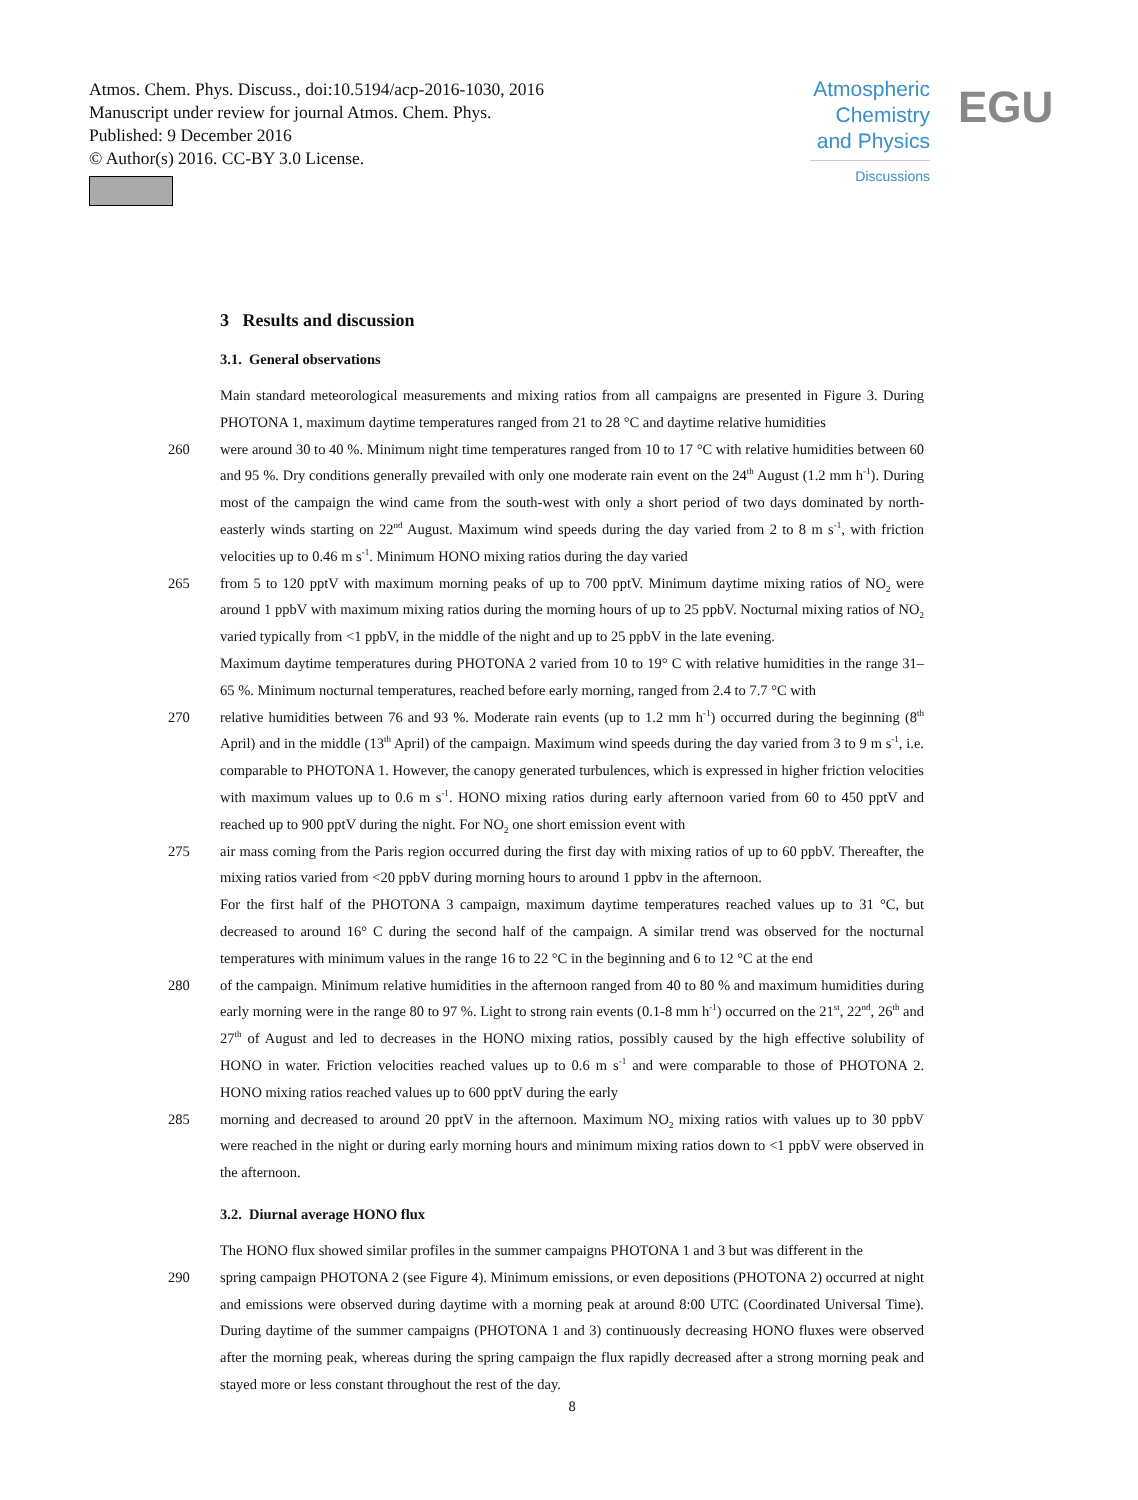Atmos. Chem. Phys. Discuss., doi:10.5194/acp-2016-1030, 2016
Manuscript under review for journal Atmos. Chem. Phys.
Published: 9 December 2016
© Author(s) 2016. CC-BY 3.0 License.
Atmospheric Chemistry and Physics
Discussions
EGU
3 Results and discussion
3.1. General observations
Main standard meteorological measurements and mixing ratios from all campaigns are presented in Figure 3. During PHOTONA 1, maximum daytime temperatures ranged from 21 to 28 °C and daytime relative humidities
260 were around 30 to 40 %. Minimum night time temperatures ranged from 10 to 17 °C with relative humidities between 60 and 95 %. Dry conditions generally prevailed with only one moderate rain event on the 24<sup>th</sup> August (1.2 mm h<sup>-1</sup>). During most of the campaign the wind came from the south-west with only a short period of two days dominated by north-easterly winds starting on 22<sup>nd</sup> August. Maximum wind speeds during the day varied from 2 to 8 m s<sup>-1</sup>, with friction velocities up to 0.46 m s<sup>-1</sup>. Minimum HONO mixing ratios during the day varied
265 from 5 to 120 pptV with maximum morning peaks of up to 700 pptV. Minimum daytime mixing ratios of NO<sub>2</sub> were around 1 ppbV with maximum mixing ratios during the morning hours of up to 25 ppbV. Nocturnal mixing ratios of NO<sub>2</sub> varied typically from <1 ppbV, in the middle of the night and up to 25 ppbV in the late evening.
Maximum daytime temperatures during PHOTONA 2 varied from 10 to 19° C with relative humidities in the range 31–65 %. Minimum nocturnal temperatures, reached before early morning, ranged from 2.4 to 7.7 °C with
270 relative humidities between 76 and 93 %. Moderate rain events (up to 1.2 mm h<sup>-1</sup>) occurred during the beginning (8<sup>th</sup> April) and in the middle (13<sup>th</sup> April) of the campaign. Maximum wind speeds during the day varied from 3 to 9 m s<sup>-1</sup>, i.e. comparable to PHOTONA 1. However, the canopy generated turbulences, which is expressed in higher friction velocities with maximum values up to 0.6 m s<sup>-1</sup>. HONO mixing ratios during early afternoon varied from 60 to 450 pptV and reached up to 900 pptV during the night. For NO<sub>2</sub> one short emission event with
275 air mass coming from the Paris region occurred during the first day with mixing ratios of up to 60 ppbV. Thereafter, the mixing ratios varied from <20 ppbV during morning hours to around 1 ppbv in the afternoon.
For the first half of the PHOTONA 3 campaign, maximum daytime temperatures reached values up to 31 °C, but decreased to around 16° C during the second half of the campaign. A similar trend was observed for the nocturnal temperatures with minimum values in the range 16 to 22 °C in the beginning and 6 to 12 °C at the end
280 of the campaign. Minimum relative humidities in the afternoon ranged from 40 to 80 % and maximum humidities during early morning were in the range 80 to 97 %. Light to strong rain events (0.1-8 mm h<sup>-1</sup>) occurred on the 21<sup>st</sup>, 22<sup>nd</sup>, 26<sup>th</sup> and 27<sup>th</sup> of August and led to decreases in the HONO mixing ratios, possibly caused by the high effective solubility of HONO in water. Friction velocities reached values up to 0.6 m s<sup>-1</sup> and were comparable to those of PHOTONA 2. HONO mixing ratios reached values up to 600 pptV during the early
285 morning and decreased to around 20 pptV in the afternoon. Maximum NO<sub>2</sub> mixing ratios with values up to 30 ppbV were reached in the night or during early morning hours and minimum mixing ratios down to <1 ppbV were observed in the afternoon.
3.2. Diurnal average HONO flux
The HONO flux showed similar profiles in the summer campaigns PHOTONA 1 and 3 but was different in the
290 spring campaign PHOTONA 2 (see Figure 4). Minimum emissions, or even depositions (PHOTONA 2) occurred at night and emissions were observed during daytime with a morning peak at around 8:00 UTC (Coordinated Universal Time). During daytime of the summer campaigns (PHOTONA 1 and 3) continuously decreasing HONO fluxes were observed after the morning peak, whereas during the spring campaign the flux rapidly decreased after a strong morning peak and stayed more or less constant throughout the rest of the day.
8